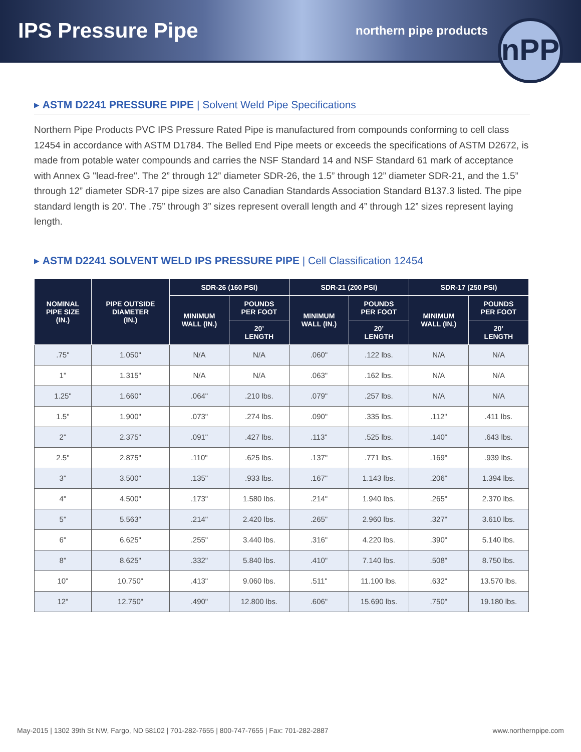IPS Pressure Pipe
northern pipe products
nPP
▸ ASTM D2241 PRESSURE PIPE | Solvent Weld Pipe Specifications
Northern Pipe Products PVC IPS Pressure Rated Pipe is manufactured from compounds conforming to cell class 12454 in accordance with ASTM D1784. The Belled End Pipe meets or exceeds the specifications of ASTM D2672, is made from potable water compounds and carries the NSF Standard 14 and NSF Standard 61 mark of acceptance with Annex G "lead-free". The 2” through 12” diameter SDR-26, the 1.5” through 12” diameter SDR-21, and the 1.5” through 12” diameter SDR-17 pipe sizes are also Canadian Standards Association Standard B137.3 listed. The pipe standard length is 20’. The .75” through 3” sizes represent overall length and 4” through 12” sizes represent laying length.
▸ ASTM D2241 SOLVENT WELD IPS PRESSURE PIPE | Cell Classification 12454
| NOMINAL PIPE SIZE (IN.) | PIPE OUTSIDE DIAMETER (IN.) | SDR-26 (160 PSI) | | SDR-21 (200 PSI) | | SDR-17 (250 PSI) | |
| --- | --- | --- | --- | --- | --- | --- | --- |
| | | MINIMUM WALL (IN.) | POUNDS PER FOOT | MINIMUM WALL (IN.) | POUNDS PER FOOT | MINIMUM WALL (IN.) | POUNDS PER FOOT |
| | | | 20’ LENGTH | | 20’ LENGTH | | 20’ LENGTH |
| .75" | 1.050" | N/A | N/A | .060" | .122 lbs. | N/A | N/A |
| 1" | 1.315" | N/A | N/A | .063" | .162 lbs. | N/A | N/A |
| 1.25" | 1.660" | .064" | .210 lbs. | .079" | .257 lbs. | N/A | N/A |
| 1.5" | 1.900" | .073" | .274 lbs. | .090" | .335 lbs. | .112" | .411 lbs. |
| 2" | 2.375" | .091" | .427 lbs. | .113" | .525 lbs. | .140" | .643 lbs. |
| 2.5" | 2.875" | .110" | .625 lbs. | .137" | .771 lbs. | .169" | .939 lbs. |
| 3" | 3.500" | .135" | .933 lbs. | .167" | 1.143 lbs. | .206" | 1.394 lbs. |
| 4" | 4.500" | .173" | 1.580 lbs. | .214" | 1.940 lbs. | .265" | 2.370 lbs. |
| 5" | 5.563" | .214" | 2.420 lbs. | .265" | 2.960 lbs. | .327" | 3.610 lbs. |
| 6" | 6.625" | .255" | 3.440 lbs. | .316" | 4.220 lbs. | .390" | 5.140 lbs. |
| 8" | 8.625" | .332" | 5.840 lbs. | .410" | 7.140 lbs. | .508" | 8.750 lbs. |
| 10" | 10.750" | .413" | 9.060 lbs. | .511" | 11.100 lbs. | .632" | 13.570 lbs. |
| 12" | 12.750" | .490" | 12.800 lbs. | .606" | 15.690 lbs. | .750" | 19.180 lbs. |
May-2015 | 1302 39th St NW, Fargo, ND 58102 | 701-282-7655 | 800-747-7655 | Fax: 701-282-2887 www.northernpipe.com